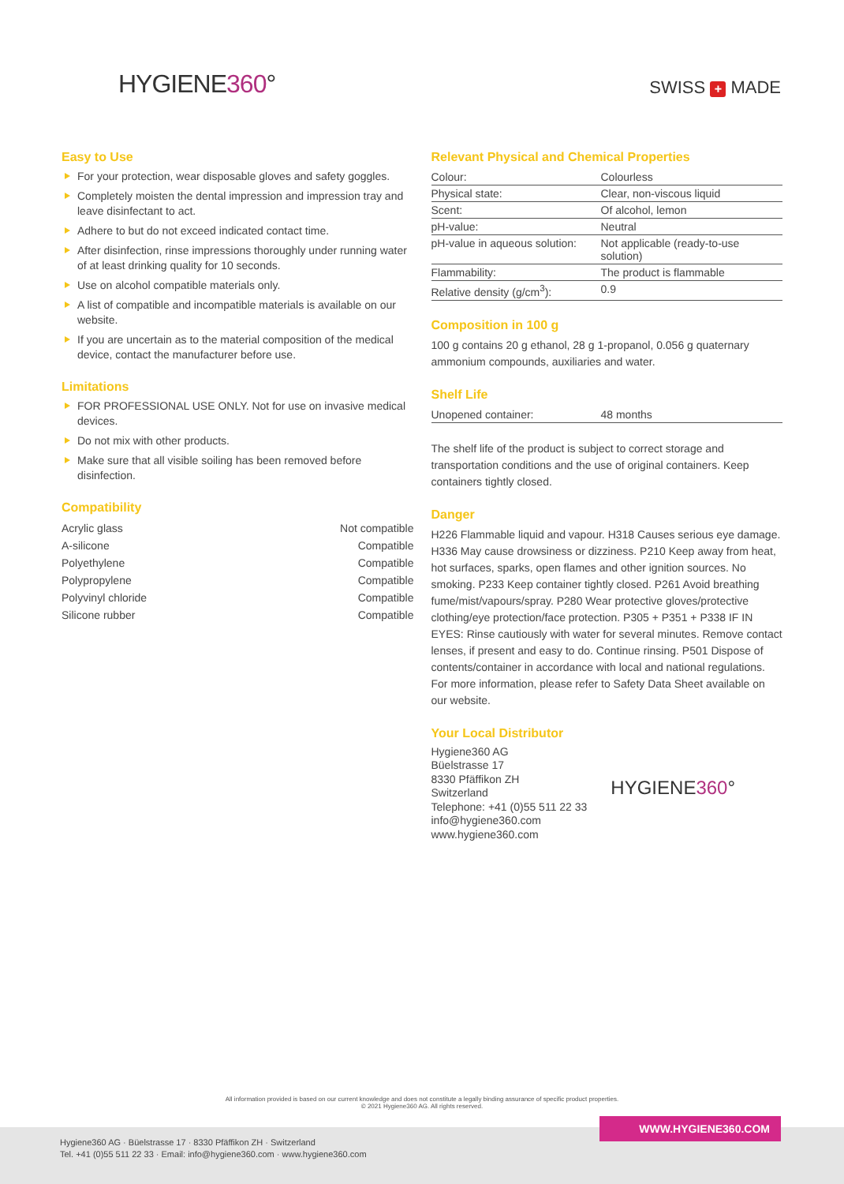HYGIENE360° SWISS + MADE
Easy to Use
For your protection, wear disposable gloves and safety goggles.
Completely moisten the dental impression and impression tray and leave disinfectant to act.
Adhere to but do not exceed indicated contact time.
After disinfection, rinse impressions thoroughly under running water of at least drinking quality for 10 seconds.
Use on alcohol compatible materials only.
A list of compatible and incompatible materials is available on our website.
If you are uncertain as to the material composition of the medical device, contact the manufacturer before use.
Limitations
FOR PROFESSIONAL USE ONLY. Not for use on invasive medical devices.
Do not mix with other products.
Make sure that all visible soiling has been removed before disinfection.
Compatibility
| Acrylic glass | Not compatible |
| A-silicone | Compatible |
| Polyethylene | Compatible |
| Polypropylene | Compatible |
| Polyvinyl chloride | Compatible |
| Silicone rubber | Compatible |
Relevant Physical and Chemical Properties
| Colour: | Colourless |
| Physical state: | Clear, non-viscous liquid |
| Scent: | Of alcohol, lemon |
| pH-value: | Neutral |
| pH-value in aqueous solution: | Not applicable (ready-to-use solution) |
| Flammability: | The product is flammable |
| Relative density (g/cm<sup>3</sup>): | 0.9 |
Composition in 100 g
100 g contains 20 g ethanol, 28 g 1-propanol, 0.056 g quaternary ammonium compounds, auxiliaries and water.
Shelf Life
| Unopened container: | 48 months |
The shelf life of the product is subject to correct storage and transportation conditions and the use of original containers. Keep containers tightly closed.
Danger
H226 Flammable liquid and vapour. H318 Causes serious eye damage. H336 May cause drowsiness or dizziness. P210 Keep away from heat, hot surfaces, sparks, open flames and other ignition sources. No smoking. P233 Keep container tightly closed. P261 Avoid breathing fume/mist/vapours/spray. P280 Wear protective gloves/protective clothing/eye protection/face protection. P305 + P351 + P338 IF IN EYES: Rinse cautiously with water for several minutes. Remove contact lenses, if present and easy to do. Continue rinsing. P501 Dispose of contents/container in accordance with local and national regulations. For more information, please refer to Safety Data Sheet available on our website.
Your Local Distributor
Hygiene360 AG
Büelstrasse 17
8330 Pfäffikon ZH
Switzerland
Telephone: +41 (0)55 511 22 33
info@hygiene360.com
www.hygiene360.com
HYGIENE360°
All information provided is based on our current knowledge and does not constitute a legally binding assurance of specific product properties.
© 2021 Hygiene360 AG. All rights reserved.
Hygiene360 AG · Büelstrasse 17 · 8330 Pfäffikon ZH · Switzerland
Tel. +41 (0)55 511 22 33 · Email: info@hygiene360.com · www.hygiene360.com
WWW.HYGIENE360.COM